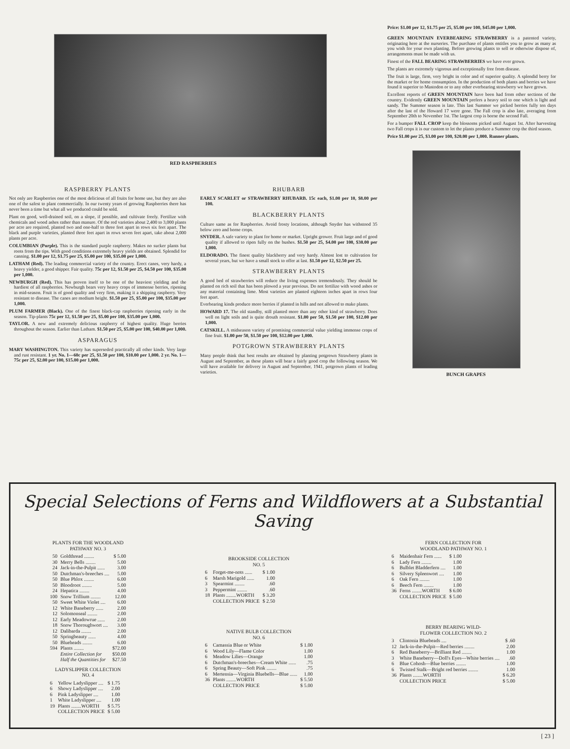RED RASPBERRIES
RASPBERRY PLANTS
Not only are Raspberries one of the most delicious of all fruits for home use, but they are also one of the safest to plant commercially. In our twenty years of growing Raspberries there has never been a time but what all we produced could be sold.
Plant on good, well-drained soil, on a slope, if possible, and cultivate freely. Fertilize with chemicals and wood ashes rather than manure. Of the red varieties about 2,400 to 3,000 plants per acre are required, planted two and one-half to three feet apart in rows six feet apart. The black and purple varieties, planted three feet apart in rows seven feet apart, take about 2,000 plants per acre.
COLUMBIAN (Purple). This is the standard purple raspberry. Makes no sucker plants but roots from the tips. With good conditions extremely heavy yields are obtained. Splendid for canning. $1.00 per 12, $1.75 per 25, $5.00 per 100, $35.00 per 1,000.
LATHAM (Red). The leading commercial variety of the country. Erect canes, very hardy, a heavy yielder, a good shipper. Fair quality. 75c per 12, $1.50 per 25, $4.50 per 100, $35.00 per 1,000.
NEWBURGH (Red). This has proven itself to be one of the heaviest yielding and the hardiest of all raspberries. Newburgh bears very heavy crops of immense berries, ripening in mid-season. Fruit is of good quality and very firm, making it a shipping raspberry. Very resistant to disease. The canes are medium height. $1.50 per 25, $5.00 per 100, $35.00 per 1,000.
PLUM FARMER (Black). One of the finest black-cap raspberries ripening early in the season. Tip-plants 75c per 12, $1.50 per 25, $5.00 per 100, $35.00 per 1,000.
TAYLOR. A new and extremely delicious raspberry of highest quality. Huge berries throughout the season. Earlier than Latham. $1.50 per 25, $5.00 per 100, $40.00 per 1,000.
ASPARAGUS
MARY WASHINGTON. This variety has superseded practically all other kinds. Very large and rust resistant. 1 yr. No. 1—60c per 25, $1.50 per 100, $10.00 per 1,000. 2 yr. No. 1—75c per 25, $2.00 per 100, $15.00 per 1,000.
RHUBARB
EARLY SCARLET or STRAWBERRY RHUBARB. 15c each, $1.00 per 10, $8.00 per 100.
BLACKBERRY PLANTS
Culture same as for Raspberries. Avoid frosty locations, although Snyder has withstood 35 below zero and borne crops.
SNYDER. A safe variety to plant for home or market. Upright grower. Fruit large and of good quality if allowed to ripen fully on the bushes. $1.50 per 25, $4.00 per 100, $30.00 per 1,000.
ELDORADO. The finest quality blackberry and very hardy. Almost lost to cultivation for several years, but we have a small stock to offer at last. $1.50 per 12, $2.50 per 25.
STRAWBERRY PLANTS
A good bed of strawberries will reduce the living expenses tremendously. They should be planted on rich soil that has been plowed a year previous. Do not fertilize with wood ashes or any material containing lime. Most varieties are planted eighteen inches apart in rows four feet apart.
Everbearing kinds produce more berries if planted in hills and not allowed to make plants.
HOWARD 17. The old standby, still planted more than any other kind of strawberry. Does well on light soils and is quite drouth resistant. $1.00 per 50, $1.50 per 100, $12.00 per 1,000.
CATSKILL. A midseason variety of promising commercial value yielding immense crops of fine fruit. $1.00 per 50, $1.50 per 100, $12.00 per 1,000.
POTGROWN STRAWBERRY PLANTS
Many people think that best results are obtained by planting potgrown Strawberry plants in August and September, as these plants will bear a fairly good crop the following season. We will have available for delivery in August and September, 1941, potgrown plants of leading varieties.
Price: $1.00 per 12, $1.75 per 25, $5.00 per 100, $45.00 per 1,000.
GREEN MOUNTAIN EVERBEARING STRAWBERRY is a patented variety, originating here at the nurseries. The purchase of plants entitles you to grow as many as you wish for your own planting. Before growing plants to sell or otherwise dispose of, arrangements must be made with us.
Finest of the FALL BEARING STRAWBERRIES we have ever grown.
The plants are extremely vigorous and exceptionally free from disease.
The fruit is large, firm, very bright in color and of superior quality. A splendid berry for the market or for home consumption. In the production of both plants and berries we have found it superior to Mastodon or to any other everbearing strawberry we have grown.
Excellent reports of GREEN MOUNTAIN have been had from other sections of the country. Evidently GREEN MOUNTAIN prefers a heavy soil to one which is light and sandy. The Summer season is late. This last Summer we picked berries fully ten days after the last of the Howard 17 were gone. The Fall crop is also late, averaging from September 20th to November 1st. The largest crop is borne the second Fall.
For a bumper FALL CROP keep the blossoms picked until August 1st. After harvesting two Fall crops it is our custom to let the plants produce a Summer crop the third season.
Price $1.00 per 25, $3.00 per 100, $20.00 per 1,000. Runner plants.
BUNCH GRAPES
Special Selections of Ferns and Wildflowers at a Substantial Saving
PLANTS FOR THE WOODLAND
PATHWAY NO. 3
| 50 | Goldthread ........ | $ 5.00 |
| 30 | Merry Bells ........ | 5.00 |
| 24 | Jack-in-the-Pulpit ...... | 3.00 |
| 50 | Dutchman's-breeches .... | 5.00 |
| 50 | Blue Phlox ........ | 6.00 |
| 50 | Bloodroot ........ | 5.00 |
| 24 | Hepatica ........ | 4.00 |
| 100 | Snow Trillium ........ | 12.00 |
| 50 | Sweet White Violet .... | 6.00 |
| 12 | White Baneberry ...... | 2.00 |
| 12 | Solomonseal ........ | 2.00 |
| 12 | Early Meadowrue ...... | 2.00 |
| 18 | Snow Thoroughwort .... | 3.00 |
| 12 | Dalibarda ........ | 2.00 |
| 50 | Springbeauty ...... | 4.00 |
| 50 | Blueheads ........ | 6.00 |
| 594 | Plants ........ | $72.00 |
| | Entire Collection for | $50.00 |
| | Half the Quantities for | $27.50 |
LADYSLIPPER COLLECTION
NO. 4
| 6 | Yellow Ladyslipper .... | $ 1.75 |
| 6 | Showy Ladyslipper .... | 2.00 |
| 6 | Pink Ladyslipper .... | 1.00 |
| 1 | White Ladyslipper .... | 1.00 |
| 19 | Plants ........WORTH | $ 5.75 |
| | COLLECTION PRICE | $ 5.00 |
BROOKSIDE COLLECTION
NO. 5
| 6 | Forget-me-nots ...... | $ 1.00 |
| 6 | Marsh Marigold ...... | 1.00 |
| 3 | Spearmint ........ | .60 |
| 3 | Peppermint ........ | .60 |
| 18 | Plants ........WORTH | $ 3.20 |
| | COLLECTION PRICE | $ 2.50 |
NATIVE BULB COLLECTION
NO. 6
| 6 | Camassia Blue or White | $ 1.00 |
| 6 | Wood Lily—Flame Color | 1.00 |
| 6 | Meadow Lilies—Orange | 1.00 |
| 6 | Dutchman's-breeches—Cream White ...... | .75 |
| 6 | Spring Beauty—Soft Pink ........ | .75 |
| 6 | Mertensia—Virginia Bluebells—Blue ...... | 1.00 |
| 36 | Plants ........WORTH | $ 5.50 |
| | COLLECTION PRICE | $ 5.00 |
FERN COLLECTION FOR
WOODLAND PATHWAY NO. 1
| 6 | Maidenhair Fern ...... | $ 1.00 |
| 6 | Lady Fern ........ | 1.00 |
| 6 | Bulblet Bladderfern .... | 1.00 |
| 6 | Silvery Spleenwort .... | 1.00 |
| 6 | Oak Fern ........ | 1.00 |
| 6 | Beech Fern ........ | 1.00 |
| 36 | Ferns ........WORTH | $ 6.00 |
| | COLLECTION PRICE | $ 5.00 |
BERRY BEARING WILD-
FLOWER COLLECTION NO. 2
| 3 | Clintonia Bluebeads .... | $ .60 |
| 12 | Jack-in-the-Pulpit—Red berries ........ | 2.00 |
| 6 | Red Baneberry—Brilliant Red ........ | 1.00 |
| 3 | White Baneberry—Doll's Eyes—White berries .... | .60 |
| 6 | Blue Cohosh—Blue berries ........ | 1.00 |
| 6 | Twisted Stalk—Bright red berries ........ | 1.00 |
| 36 | Plants ........WORTH | $ 6.20 |
| | COLLECTION PRICE | $ 5.00 |
[ 23 ]